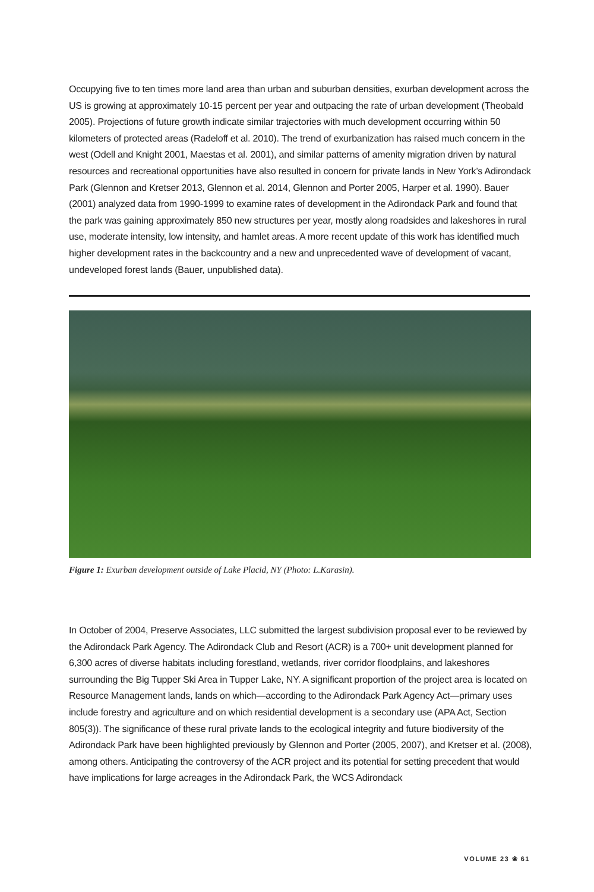Occupying five to ten times more land area than urban and suburban densities, exurban development across the US is growing at approximately 10-15 percent per year and outpacing the rate of urban development (Theobald 2005). Projections of future growth indicate similar trajectories with much development occurring within 50 kilometers of protected areas (Radeloff et al. 2010). The trend of exurbanization has raised much concern in the west (Odell and Knight 2001, Maestas et al. 2001), and similar patterns of amenity migration driven by natural resources and recreational opportunities have also resulted in concern for private lands in New York’s Adirondack Park (Glennon and Kretser 2013, Glennon et al. 2014, Glennon and Porter 2005, Harper et al. 1990). Bauer (2001) analyzed data from 1990-1999 to examine rates of development in the Adirondack Park and found that the park was gaining approximately 850 new structures per year, mostly along roadsides and lakeshores in rural use, moderate intensity, low intensity, and hamlet areas. A more recent update of this work has identified much higher development rates in the backcountry and a new and unprecedented wave of development of vacant, undeveloped forest lands (Bauer, unpublished data).
Figure 1: Exurban development outside of Lake Placid, NY (Photo: L.Karasin).
In October of 2004, Preserve Associates, LLC submitted the largest subdivision proposal ever to be reviewed by the Adirondack Park Agency. The Adirondack Club and Resort (ACR) is a 700+ unit development planned for 6,300 acres of diverse habitats including forestland, wetlands, river corridor floodplains, and lakeshores surrounding the Big Tupper Ski Area in Tupper Lake, NY. A significant proportion of the project area is located on Resource Management lands, lands on which—according to the Adirondack Park Agency Act—primary uses include forestry and agriculture and on which residential development is a secondary use (APA Act, Section 805(3)). The significance of these rural private lands to the ecological integrity and future biodiversity of the Adirondack Park have been highlighted previously by Glennon and Porter (2005, 2007), and Kretser et al. (2008), among others. Anticipating the controversy of the ACR project and its potential for setting precedent that would have implications for large acreages in the Adirondack Park, the WCS Adirondack
VOLUME 23 ❀ 61